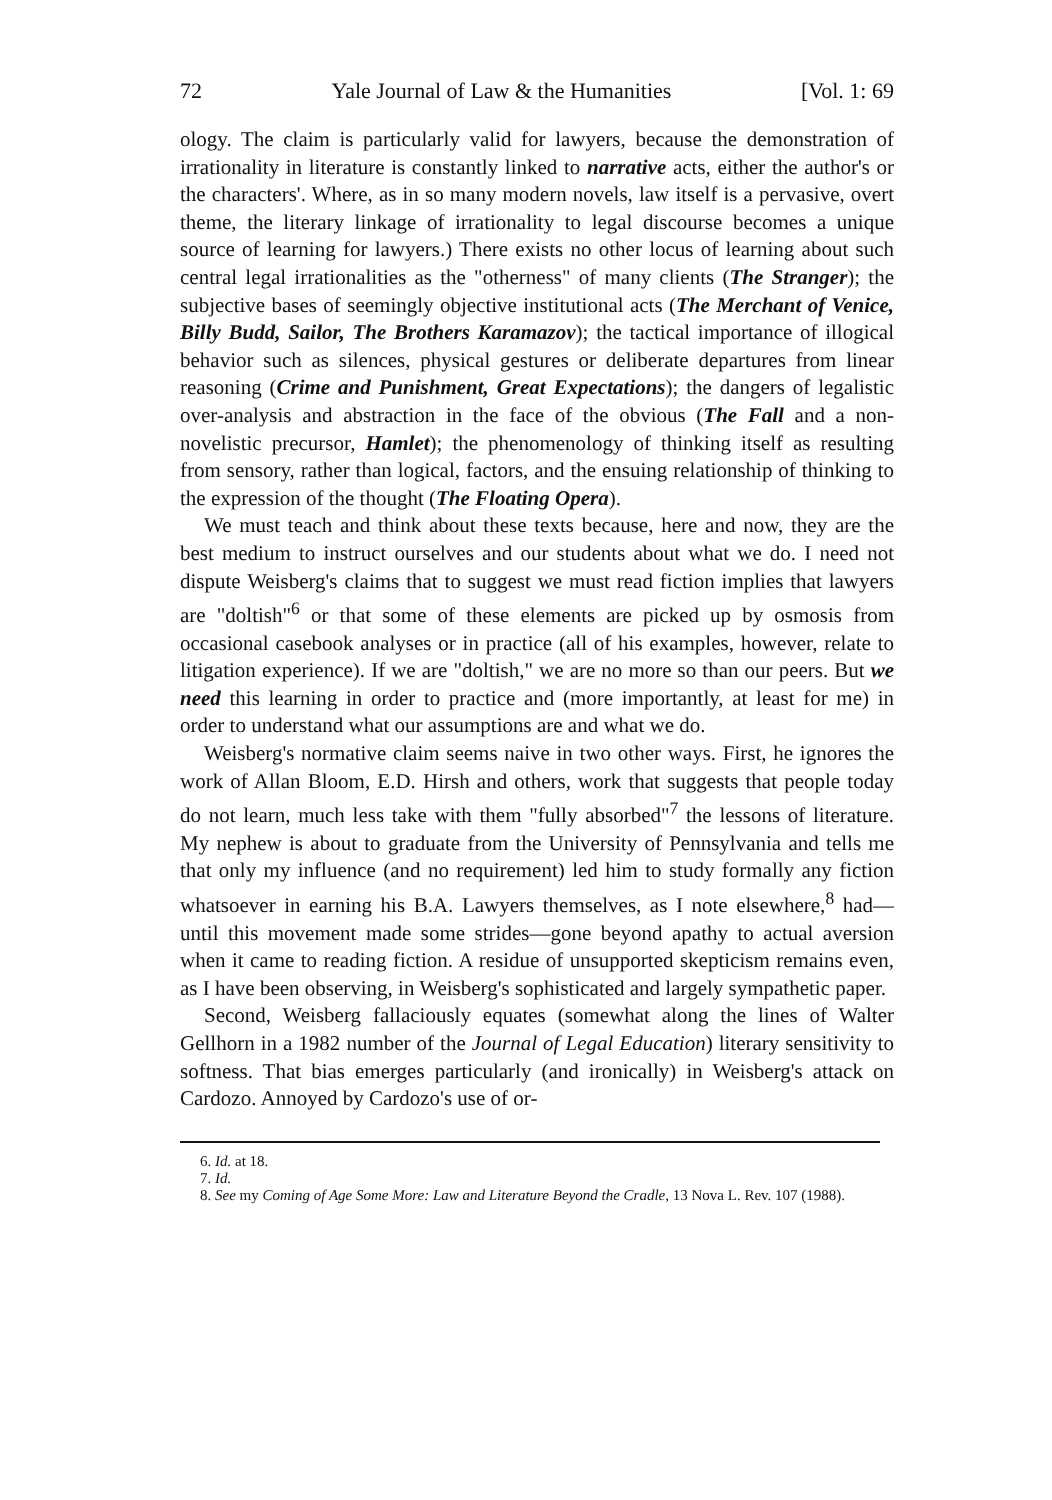72 Yale Journal of Law & the Humanities [Vol. 1: 69
ology. The claim is particularly valid for lawyers, because the demonstration of irrationality in literature is constantly linked to narrative acts, either the author's or the characters'. Where, as in so many modern novels, law itself is a pervasive, overt theme, the literary linkage of irrationality to legal discourse becomes a unique source of learning for lawyers.) There exists no other locus of learning about such central legal irrationalities as the "otherness" of many clients (The Stranger); the subjective bases of seemingly objective institutional acts (The Merchant of Venice, Billy Budd, Sailor, The Brothers Karamazov); the tactical importance of illogical behavior such as silences, physical gestures or deliberate departures from linear reasoning (Crime and Punishment, Great Expectations); the dangers of legalistic over-analysis and abstraction in the face of the obvious (The Fall and a non-novelistic precursor, Hamlet); the phenomenology of thinking itself as resulting from sensory, rather than logical, factors, and the ensuing relationship of thinking to the expression of the thought (The Floating Opera).
We must teach and think about these texts because, here and now, they are the best medium to instruct ourselves and our students about what we do. I need not dispute Weisberg's claims that to suggest we must read fiction implies that lawyers are "doltish"<sup>6</sup> or that some of these elements are picked up by osmosis from occasional casebook analyses or in practice (all of his examples, however, relate to litigation experience). If we are "doltish," we are no more so than our peers. But we need this learning in order to practice and (more importantly, at least for me) in order to understand what our assumptions are and what we do.
Weisberg's normative claim seems naive in two other ways. First, he ignores the work of Allan Bloom, E.D. Hirsh and others, work that suggests that people today do not learn, much less take with them "fully absorbed"<sup>7</sup> the lessons of literature. My nephew is about to graduate from the University of Pennsylvania and tells me that only my influence (and no requirement) led him to study formally any fiction whatsoever in earning his B.A. Lawyers themselves, as I note elsewhere,<sup>8</sup> had—until this movement made some strides—gone beyond apathy to actual aversion when it came to reading fiction. A residue of unsupported skepticism remains even, as I have been observing, in Weisberg's sophisticated and largely sympathetic paper.
Second, Weisberg fallaciously equates (somewhat along the lines of Walter Gellhorn in a 1982 number of the Journal of Legal Education) literary sensitivity to softness. That bias emerges particularly (and ironically) in Weisberg's attack on Cardozo. Annoyed by Cardozo's use of or-
6. Id. at 18.
7. Id.
8. See my Coming of Age Some More: Law and Literature Beyond the Cradle, 13 Nova L. Rev. 107 (1988).